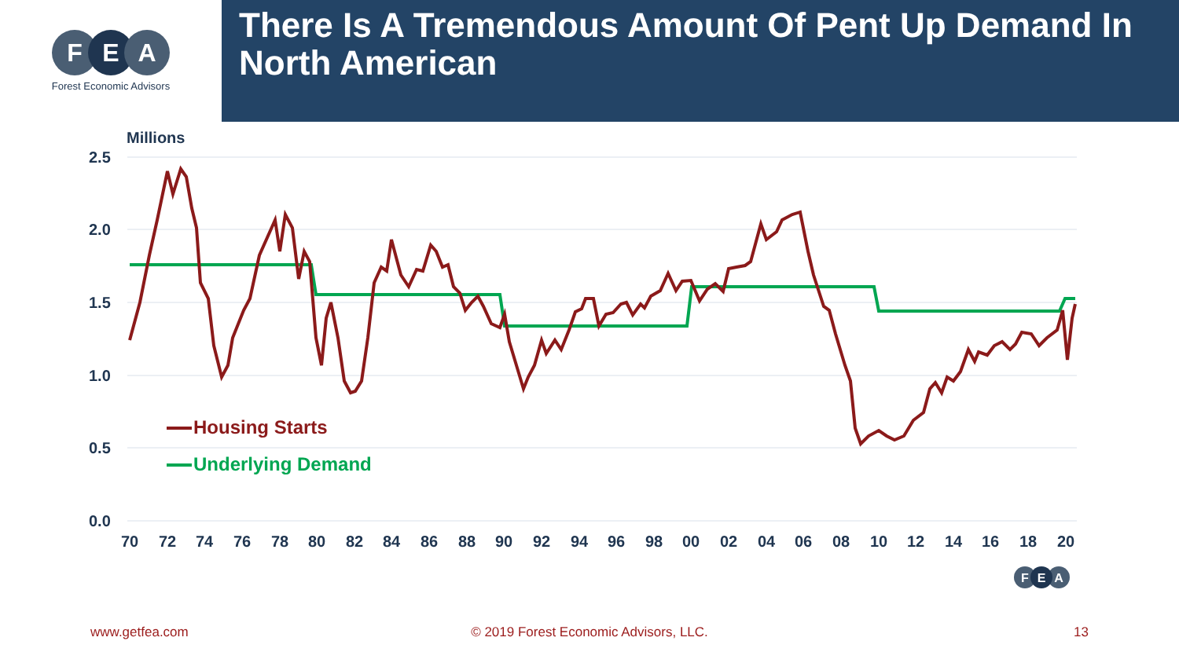FEA
Forest Economic Advisors
There Is A Tremendous Amount Of Pent Up Demand In North American
Millions
2.5
2.0
1.5
1.0
0.5
0.0
70
72
74
76
78
80
82
84
86
88
90
92
94
96
98
00
02
04
06
08
10
12
14
16
18
20
Housing Starts
Underlying Demand
F
E
A
www.getfea.com © 2019 Forest Economic Advisors, LLC.
13